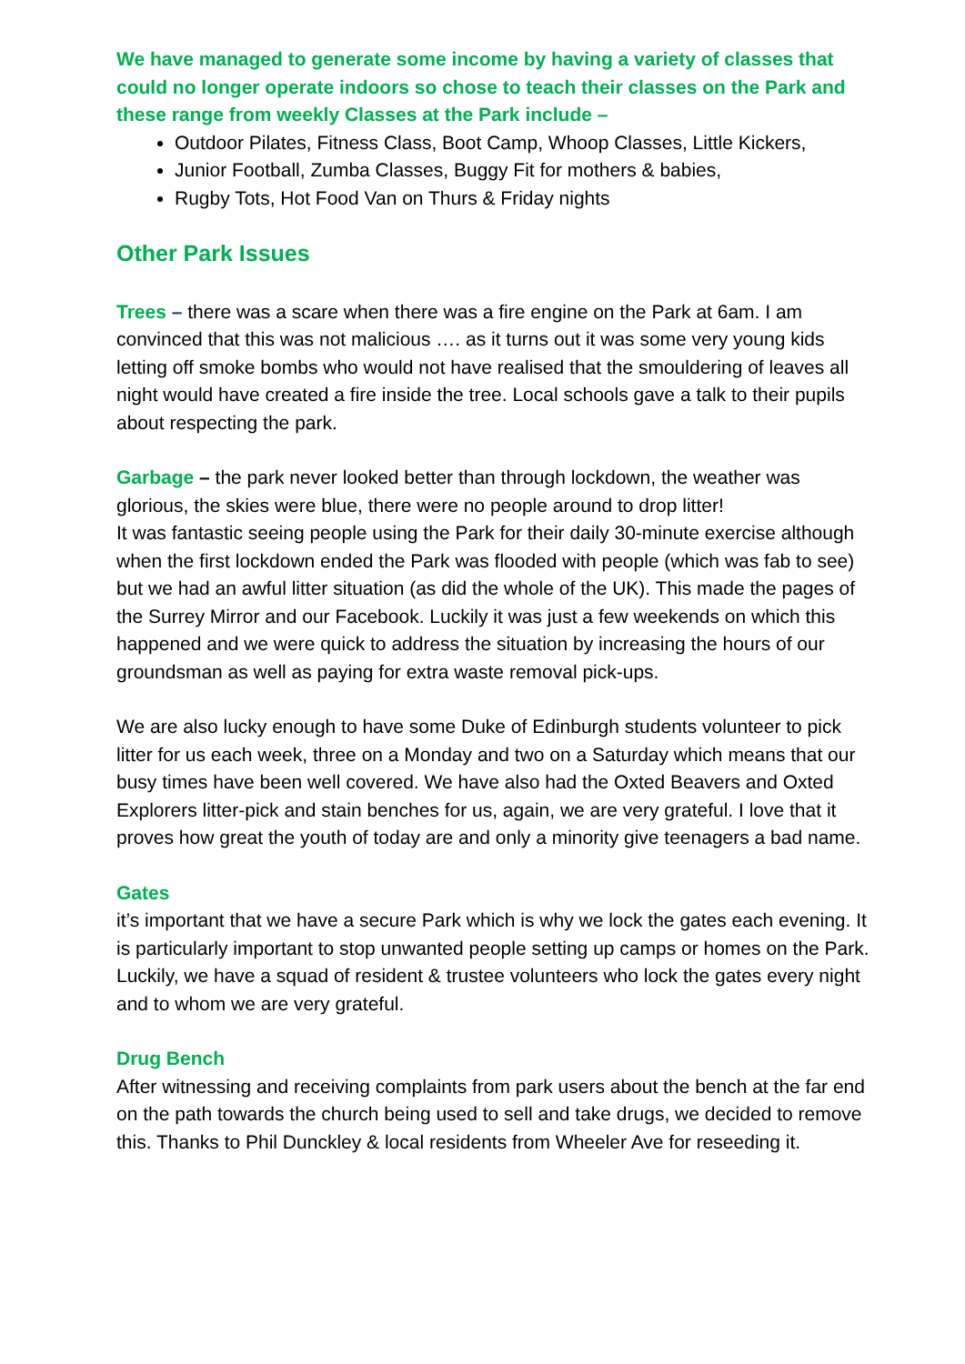We have managed to generate some income by having a variety of classes that could no longer operate indoors so chose to teach their classes on the Park and these range from weekly Classes at the Park include –
Outdoor Pilates, Fitness Class, Boot Camp, Whoop Classes, Little Kickers,
Junior Football, Zumba Classes, Buggy Fit for mothers & babies,
Rugby Tots, Hot Food Van on Thurs & Friday nights
Other Park Issues
Trees – there was a scare when there was a fire engine on the Park at 6am. I am convinced that this was not malicious …. as it turns out it was some very young kids letting off smoke bombs who would not have realised that the smouldering of leaves all night would have created a fire inside the tree. Local schools gave a talk to their pupils about respecting the park.
Garbage – the park never looked better than through lockdown, the weather was glorious, the skies were blue, there were no people around to drop litter!
It was fantastic seeing people using the Park for their daily 30-minute exercise although when the first lockdown ended the Park was flooded with people (which was fab to see) but we had an awful litter situation (as did the whole of the UK). This made the pages of the Surrey Mirror and our Facebook. Luckily it was just a few weekends on which this happened and we were quick to address the situation by increasing the hours of our groundsman as well as paying for extra waste removal pick-ups.
We are also lucky enough to have some Duke of Edinburgh students volunteer to pick litter for us each week, three on a Monday and two on a Saturday which means that our busy times have been well covered. We have also had the Oxted Beavers and Oxted Explorers litter-pick and stain benches for us, again, we are very grateful. I love that it proves how great the youth of today are and only a minority give teenagers a bad name.
Gates
it’s important that we have a secure Park which is why we lock the gates each evening. It is particularly important to stop unwanted people setting up camps or homes on the Park. Luckily, we have a squad of resident & trustee volunteers who lock the gates every night and to whom we are very grateful.
Drug Bench
After witnessing and receiving complaints from park users about the bench at the far end on the path towards the church being used to sell and take drugs, we decided to remove this. Thanks to Phil Dunckley & local residents from Wheeler Ave for reseeding it.